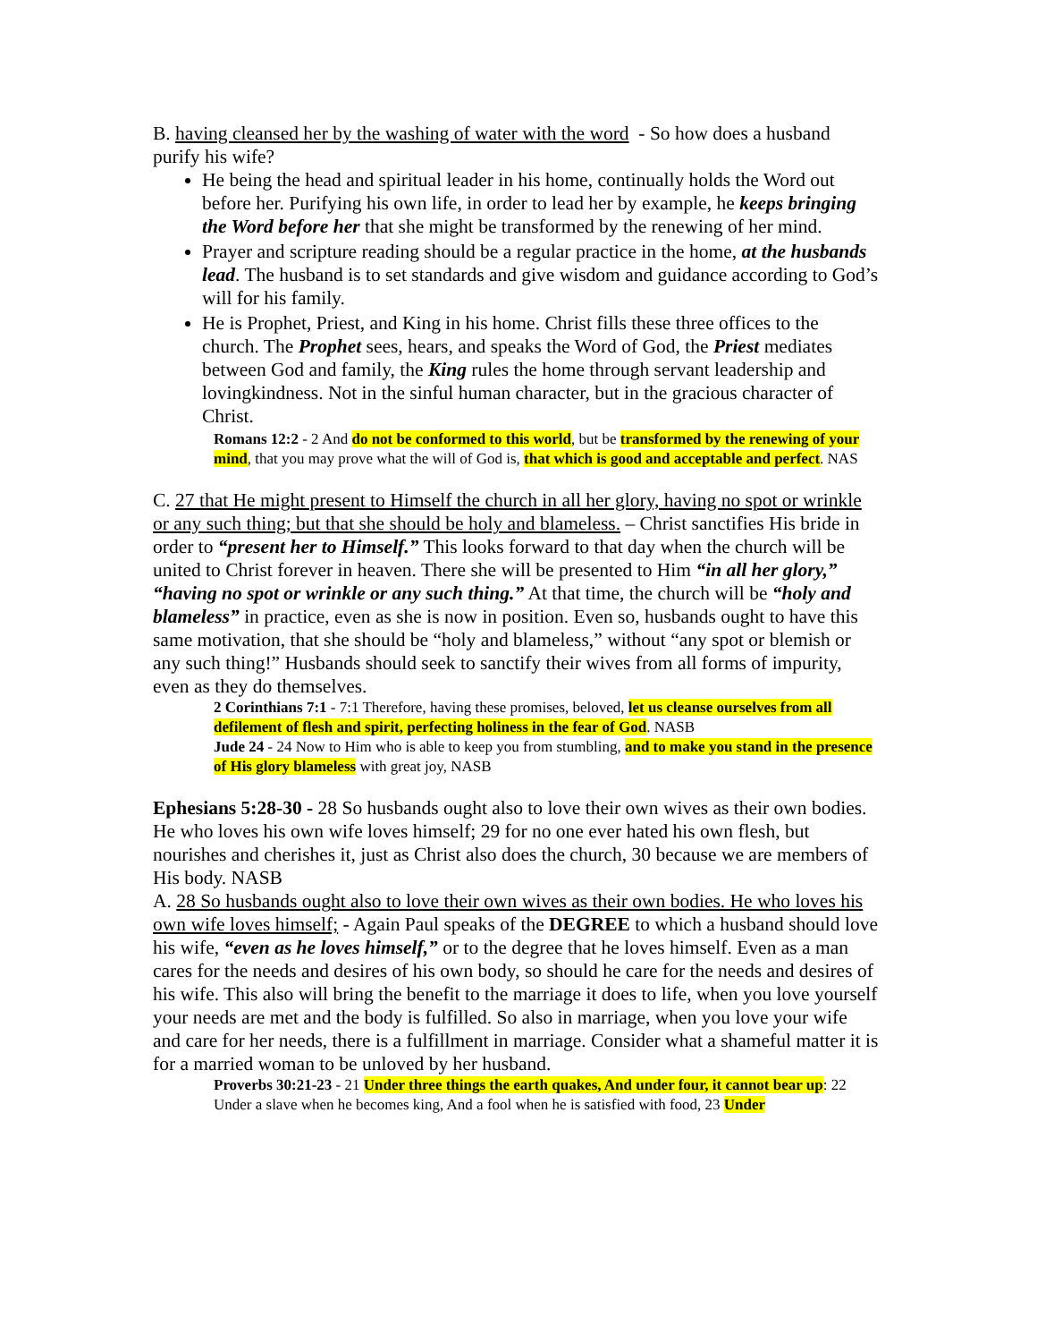B. having cleansed her by the washing of water with the word - So how does a husband purify his wife?
He being the head and spiritual leader in his home, continually holds the Word out before her. Purifying his own life, in order to lead her by example, he keeps bringing the Word before her that she might be transformed by the renewing of her mind.
Prayer and scripture reading should be a regular practice in the home, at the husbands lead. The husband is to set standards and give wisdom and guidance according to God’s will for his family.
He is Prophet, Priest, and King in his home. Christ fills these three offices to the church. The Prophet sees, hears, and speaks the Word of God, the Priest mediates between God and family, the King rules the home through servant leadership and lovingkindness. Not in the sinful human character, but in the gracious character of Christ.
Romans 12:2 - 2 And do not be conformed to this world, but be transformed by the renewing of your mind, that you may prove what the will of God is, that which is good and acceptable and perfect. NAS
C. 27 that He might present to Himself the church in all her glory, having no spot or wrinkle or any such thing; but that she should be holy and blameless. – Christ sanctifies His bride in order to “present her to Himself.” This looks forward to that day when the church will be united to Christ forever in heaven. There she will be presented to Him “in all her glory,” “having no spot or wrinkle or any such thing.” At that time, the church will be “holy and blameless” in practice, even as she is now in position. Even so, husbands ought to have this same motivation, that she should be “holy and blameless,” without “any spot or blemish or any such thing!” Husbands should seek to sanctify their wives from all forms of impurity, even as they do themselves.
2 Corinthians 7:1 - 7:1 Therefore, having these promises, beloved, let us cleanse ourselves from all defilement of flesh and spirit, perfecting holiness in the fear of God. NASB
Jude 24 - 24 Now to Him who is able to keep you from stumbling, and to make you stand in the presence of His glory blameless with great joy, NASB
Ephesians 5:28-30 - 28 So husbands ought also to love their own wives as their own bodies. He who loves his own wife loves himself; 29 for no one ever hated his own flesh, but nourishes and cherishes it, just as Christ also does the church, 30 because we are members of His body. NASB
A. 28 So husbands ought also to love their own wives as their own bodies. He who loves his own wife loves himself; - Again Paul speaks of the DEGREE to which a husband should love his wife, “even as he loves himself,” or to the degree that he loves himself. Even as a man cares for the needs and desires of his own body, so should he care for the needs and desires of his wife. This also will bring the benefit to the marriage it does to life, when you love yourself your needs are met and the body is fulfilled. So also in marriage, when you love your wife and care for her needs, there is a fulfillment in marriage. Consider what a shameful matter it is for a married woman to be unloved by her husband.
Proverbs 30:21-23 - 21 Under three things the earth quakes, And under four, it cannot bear up: 22 Under a slave when he becomes king, And a fool when he is satisfied with food, 23 Under